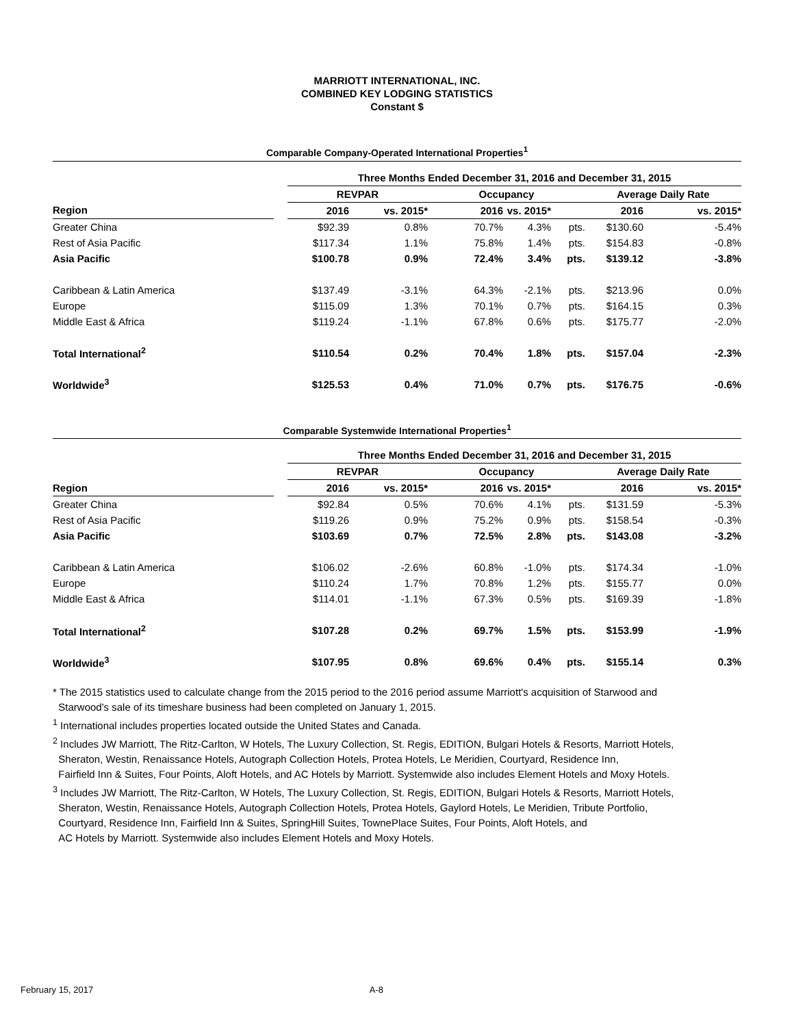MARRIOTT INTERNATIONAL, INC.
COMBINED KEY LODGING STATISTICS
Constant $
Comparable Company-Operated International Properties<sup>1</sup>
| | | Three Months Ended December 31, 2016 and December 31, 2015 | | | | | | |
| | | REVPAR | | Occupancy | | | Average Daily Rate | |
| Region | | 2016 | vs. 2015* | 2016 | vs. 2015* | | 2016 | vs. 2015* |
| Greater China | | $92.39 | 0.8% | 70.7% | 4.3% | pts. | $130.60 | -5.4% |
| Rest of Asia Pacific | | $117.34 | 1.1% | 75.8% | 1.4% | pts. | $154.83 | -0.8% |
| Asia Pacific | | $100.78 | 0.9% | 72.4% | 3.4% | pts. | $139.12 | -3.8% |
| Caribbean & Latin America | | $137.49 | -3.1% | 64.3% | -2.1% | pts. | $213.96 | 0.0% |
| Europe | | $115.09 | 1.3% | 70.1% | 0.7% | pts. | $164.15 | 0.3% |
| Middle East & Africa | | $119.24 | -1.1% | 67.8% | 0.6% | pts. | $175.77 | -2.0% |
| Total International<sup>2</sup> | | $110.54 | 0.2% | 70.4% | 1.8% | pts. | $157.04 | -2.3% |
| Worldwide<sup>3</sup> | | $125.53 | 0.4% | 71.0% | 0.7% | pts. | $176.75 | -0.6% |
Comparable Systemwide International Properties<sup>1</sup>
| | | Three Months Ended December 31, 2016 and December 31, 2015 | | | | | | |
| | | REVPAR | | Occupancy | | | Average Daily Rate | |
| Region | | 2016 | vs. 2015* | 2016 | vs. 2015* | | 2016 | vs. 2015* |
| Greater China | | $92.84 | 0.5% | 70.6% | 4.1% | pts. | $131.59 | -5.3% |
| Rest of Asia Pacific | | $119.26 | 0.9% | 75.2% | 0.9% | pts. | $158.54 | -0.3% |
| Asia Pacific | | $103.69 | 0.7% | 72.5% | 2.8% | pts. | $143.08 | -3.2% |
| Caribbean & Latin America | | $106.02 | -2.6% | 60.8% | -1.0% | pts. | $174.34 | -1.0% |
| Europe | | $110.24 | 1.7% | 70.8% | 1.2% | pts. | $155.77 | 0.0% |
| Middle East & Africa | | $114.01 | -1.1% | 67.3% | 0.5% | pts. | $169.39 | -1.8% |
| Total International<sup>2</sup> | | $107.28 | 0.2% | 69.7% | 1.5% | pts. | $153.99 | -1.9% |
| Worldwide<sup>3</sup> | | $107.95 | 0.8% | 69.6% | 0.4% | pts. | $155.14 | 0.3% |
* The 2015 statistics used to calculate change from the 2015 period to the 2016 period assume Marriott's acquisition of Starwood and
Starwood's sale of its timeshare business had been completed on January 1, 2015.
<sup>1</sup> International includes properties located outside the United States and Canada.
<sup>2</sup> Includes JW Marriott, The Ritz-Carlton, W Hotels, The Luxury Collection, St. Regis, EDITION, Bulgari Hotels & Resorts, Marriott Hotels,
Sheraton, Westin, Renaissance Hotels, Autograph Collection Hotels, Protea Hotels, Le Meridien, Courtyard, Residence Inn,
Fairfield Inn & Suites, Four Points, Aloft Hotels, and AC Hotels by Marriott. Systemwide also includes Element Hotels and Moxy Hotels.
<sup>3</sup> Includes JW Marriott, The Ritz-Carlton, W Hotels, The Luxury Collection, St. Regis, EDITION, Bulgari Hotels & Resorts, Marriott Hotels,
Sheraton, Westin, Renaissance Hotels, Autograph Collection Hotels, Protea Hotels, Gaylord Hotels, Le Meridien, Tribute Portfolio,
Courtyard, Residence Inn, Fairfield Inn & Suites, SpringHill Suites, TownePlace Suites, Four Points, Aloft Hotels, and
AC Hotels by Marriott. Systemwide also includes Element Hotels and Moxy Hotels.
February 15, 2017 A-8